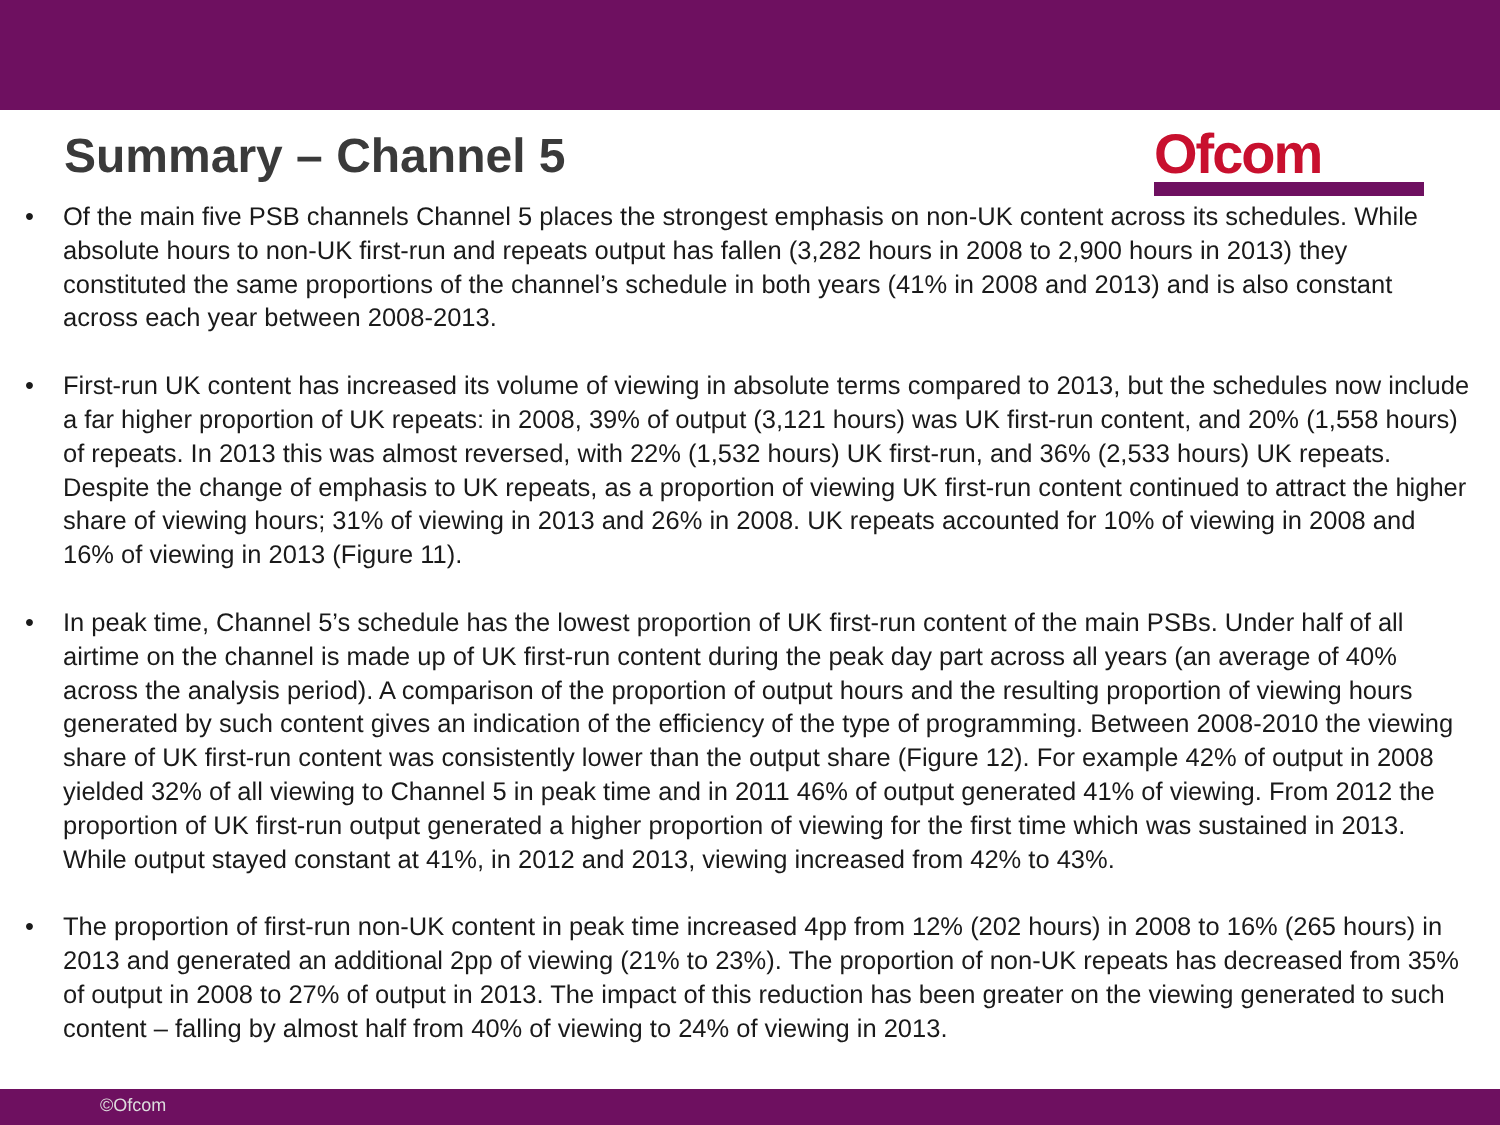Summary – Channel 5
Ofcom
• Of the main five PSB channels Channel 5 places the strongest emphasis on non-UK content across its schedules. While absolute hours to non-UK first-run and repeats output has fallen (3,282 hours in 2008 to 2,900 hours in 2013) they constituted the same proportions of the channel’s schedule in both years (41% in 2008 and 2013) and is also constant across each year between 2008-2013.
• First-run UK content has increased its volume of viewing in absolute terms compared to 2013, but the schedules now include a far higher proportion of UK repeats: in 2008, 39% of output (3,121 hours) was UK first-run content, and 20% (1,558 hours) of repeats. In 2013 this was almost reversed, with 22% (1,532 hours) UK first-run, and 36% (2,533 hours) UK repeats. Despite the change of emphasis to UK repeats, as a proportion of viewing UK first-run content continued to attract the higher share of viewing hours; 31% of viewing in 2013 and 26% in 2008. UK repeats accounted for 10% of viewing in 2008 and 16% of viewing in 2013 (Figure 11).
• In peak time, Channel 5’s schedule has the lowest proportion of UK first-run content of the main PSBs. Under half of all airtime on the channel is made up of UK first-run content during the peak day part across all years (an average of 40% across the analysis period). A comparison of the proportion of output hours and the resulting proportion of viewing hours generated by such content gives an indication of the efficiency of the type of programming. Between 2008-2010 the viewing share of UK first-run content was consistently lower than the output share (Figure 12). For example 42% of output in 2008 yielded 32% of all viewing to Channel 5 in peak time and in 2011 46% of output generated 41% of viewing. From 2012 the proportion of UK first-run output generated a higher proportion of viewing for the first time which was sustained in 2013. While output stayed constant at 41%, in 2012 and 2013, viewing increased from 42% to 43%.
• The proportion of first-run non-UK content in peak time increased 4pp from 12% (202 hours) in 2008 to 16% (265 hours) in 2013 and generated an additional 2pp of viewing (21% to 23%). The proportion of non-UK repeats has decreased from 35% of output in 2008 to 27% of output in 2013. The impact of this reduction has been greater on the viewing generated to such content – falling by almost half from 40% of viewing to 24% of viewing in 2013.
©Ofcom